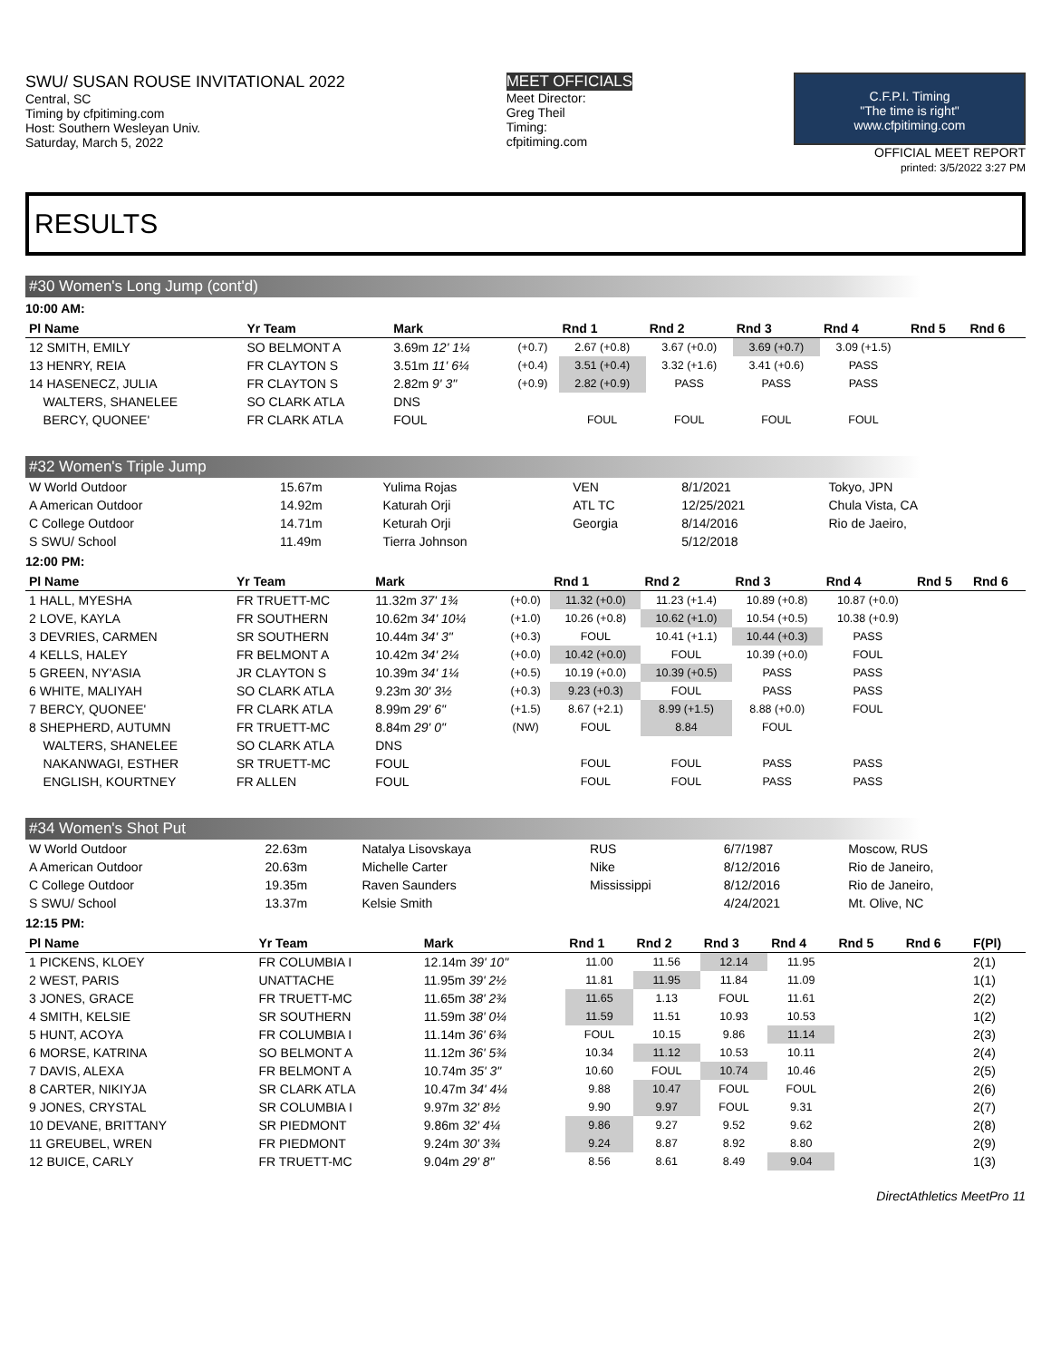SWU/ SUSAN ROUSE INVITATIONAL 2022
Central, SC
Timing by cfpitiming.com
Host: Southern Wesleyan Univ.
Saturday, March 5, 2022
MEET OFFICIALS
Meet Director:
Greg Theil
Timing:
cfpitiming.com
C.F.P.I. Timing
"The time is right"
www.cfpitiming.com
OFFICIAL MEET REPORT
printed: 3/5/2022 3:27 PM
RESULTS
#30 Women's Long Jump (cont'd)
10:00 AM:
| Pl Name | Yr Team | Mark | | Rnd 1 | Rnd 2 | Rnd 3 | Rnd 4 | Rnd 5 | Rnd 6 |
| --- | --- | --- | --- | --- | --- | --- | --- | --- | --- |
| 12 SMITH, EMILY | SO BELMONT A | 3.69m 12' 1¼ | (+0.7) | 2.67 (+0.8) | 3.67 (+0.0) | 3.69 (+0.7) | 3.09 (+1.5) | | |
| 13 HENRY, REIA | FR CLAYTON S | 3.51m 11' 6¼ | (+0.4) | 3.51 (+0.4) | 3.32 (+1.6) | 3.41 (+0.6) | PASS | | |
| 14 HASENECZ, JULIA | FR CLAYTON S | 2.82m 9' 3" | (+0.9) | 2.82 (+0.9) | PASS | PASS | PASS | | |
| WALTERS, SHANELEE | SO CLARK ATLA | DNS | | | | | | | |
| BERCY, QUONEE' | FR CLARK ATLA | FOUL | | FOUL | FOUL | FOUL | FOUL | | |
#32 Women's Triple Jump
| W World Outdoor | 15.67m | Yulima Rojas | VEN | 8/1/2021 | Tokyo, JPN |
| A American Outdoor | 14.92m | Katurah Orji | ATL TC | 12/25/2021 | Chula Vista, CA |
| C College Outdoor | 14.71m | Keturah Orji | Georgia | 8/14/2016 | Rio de Jaeiro, |
| S SWU/ School | 11.49m | Tierra Johnson | | 5/12/2018 | |
12:00 PM:
| Pl Name | Yr Team | Mark | | Rnd 1 | Rnd 2 | Rnd 3 | Rnd 4 | Rnd 5 | Rnd 6 |
| --- | --- | --- | --- | --- | --- | --- | --- | --- | --- |
| 1 HALL, MYESHA | FR TRUETT-MC | 11.32m 37' 1¾ | (+0.0) | 11.32 (+0.0) | 11.23 (+1.4) | 10.89 (+0.8) | 10.87 (+0.0) | | |
| 2 LOVE, KAYLA | FR SOUTHERN | 10.62m 34' 10¼ | (+1.0) | 10.26 (+0.8) | 10.62 (+1.0) | 10.54 (+0.5) | 10.38 (+0.9) | | |
| 3 DEVRIES, CARMEN | SR SOUTHERN | 10.44m 34' 3" | (+0.3) | FOUL | 10.41 (+1.1) | 10.44 (+0.3) | PASS | | |
| 4 KELLS, HALEY | FR BELMONT A | 10.42m 34' 2¼ | (+0.0) | 10.42 (+0.0) | FOUL | 10.39 (+0.0) | FOUL | | |
| 5 GREEN, NY'ASIA | JR CLAYTON S | 10.39m 34' 1¼ | (+0.5) | 10.19 (+0.0) | 10.39 (+0.5) | PASS | PASS | | |
| 6 WHITE, MALIYAH | SO CLARK ATLA | 9.23m 30' 3½ | (+0.3) | 9.23 (+0.3) | FOUL | PASS | PASS | | |
| 7 BERCY, QUONEE' | FR CLARK ATLA | 8.99m 29' 6" | (+1.5) | 8.67 (+2.1) | 8.99 (+1.5) | 8.88 (+0.0) | FOUL | | |
| 8 SHEPHERD, AUTUMN | FR TRUETT-MC | 8.84m 29' 0" | (NW) | FOUL | 8.84 | FOUL | | | |
| WALTERS, SHANELEE | SO CLARK ATLA | DNS | | | | | | | |
| NAKANWAGI, ESTHER | SR TRUETT-MC | FOUL | | FOUL | FOUL | PASS | PASS | | |
| ENGLISH, KOURTNEY | FR ALLEN | FOUL | | FOUL | FOUL | PASS | PASS | | |
#34 Women's Shot Put
| W World Outdoor | 22.63m | Natalya Lisovskaya | RUS | 6/7/1987 | Moscow, RUS |
| A American Outdoor | 20.63m | Michelle Carter | Nike | 8/12/2016 | Rio de Janeiro, |
| C College Outdoor | 19.35m | Raven Saunders | Mississippi | 8/12/2016 | Rio de Janeiro, |
| S SWU/ School | 13.37m | Kelsie Smith | | 4/24/2021 | Mt. Olive, NC |
12:15 PM:
| Pl Name | Yr Team | Mark | Rnd 1 | Rnd 2 | Rnd 3 | Rnd 4 | Rnd 5 | Rnd 6 | F(Pl) |
| --- | --- | --- | --- | --- | --- | --- | --- | --- | --- |
| 1 PICKENS, KLOEY | FR COLUMBIA I | 12.14m 39' 10" | 11.00 | 11.56 | 12.14 | 11.95 | | | 2(1) |
| 2 WEST, PARIS | UNATTACHE | 11.95m 39' 2½ | 11.81 | 11.95 | 11.84 | 11.09 | | | 1(1) |
| 3 JONES, GRACE | FR TRUETT-MC | 11.65m 38' 2¾ | 11.65 | 1.13 | FOUL | 11.61 | | | 2(2) |
| 4 SMITH, KELSIE | SR SOUTHERN | 11.59m 38' 0¼ | 11.59 | 11.51 | 10.93 | 10.53 | | | 1(2) |
| 5 HUNT, ACOYA | FR COLUMBIA I | 11.14m 36' 6¾ | FOUL | 10.15 | 9.86 | 11.14 | | | 2(3) |
| 6 MORSE, KATRINA | SO BELMONT A | 11.12m 36' 5¾ | 10.34 | 11.12 | 10.53 | 10.11 | | | 2(4) |
| 7 DAVIS, ALEXA | FR BELMONT A | 10.74m 35' 3" | 10.60 | FOUL | 10.74 | 10.46 | | | 2(5) |
| 8 CARTER, NIKIYJA | SR CLARK ATLA | 10.47m 34' 4¼ | 9.88 | 10.47 | FOUL | FOUL | | | 2(6) |
| 9 JONES, CRYSTAL | SR COLUMBIA I | 9.97m 32' 8½ | 9.90 | 9.97 | FOUL | 9.31 | | | 2(7) |
| 10 DEVANE, BRITTANY | SR PIEDMONT | 9.86m 32' 4¼ | 9.86 | 9.27 | 9.52 | 9.62 | | | 2(8) |
| 11 GREUBEL, WREN | FR PIEDMONT | 9.24m 30' 3¾ | 9.24 | 8.87 | 8.92 | 8.80 | | | 2(9) |
| 12 BUICE, CARLY | FR TRUETT-MC | 9.04m 29' 8" | 8.56 | 8.61 | 8.49 | 9.04 | | | 1(3) |
DirectAthletics MeetPro 11